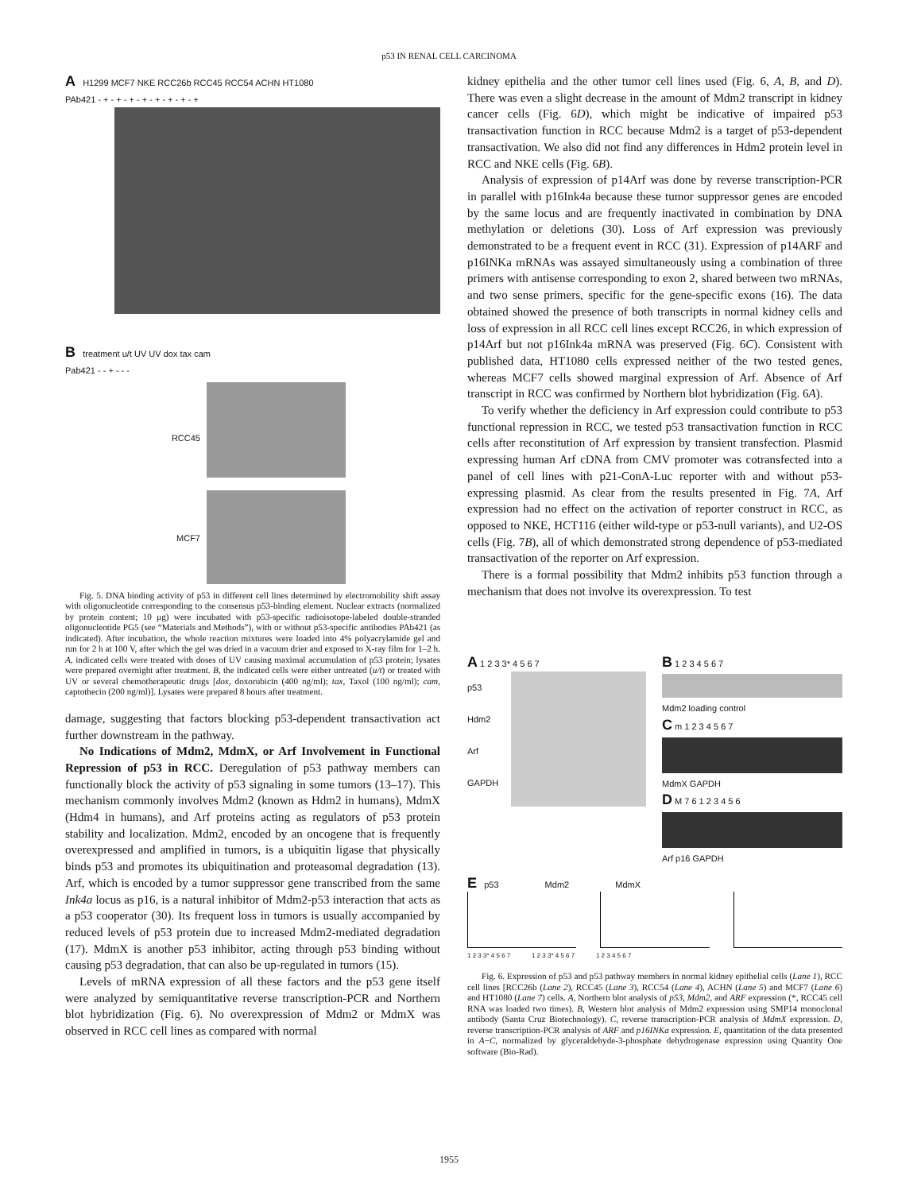p53 IN RENAL CELL CARCINOMA
A H1299 MCF7 NKE RCC26b RCC45 RCC54 ACHN HT1080
PAb421 - + - + - + - + - + - + - + - +
B treatment u/t UV UV dox tax cam
Pab421 - - + - - -
RCC45
MCF7
Fig. 5. DNA binding activity of p53 in different cell lines determined by electromobility shift assay with oligonucleotide corresponding to the consensus p53-binding element. Nuclear extracts (normalized by protein content; 10 μg) were incubated with p53-specific radioisotope-labeled double-stranded oligonucleotide PG5 (see “Materials and Methods”), with or without p53-specific antibodies PAb421 (as indicated). After incubation, the whole reaction mixtures were loaded into 4% polyacrylamide gel and run for 2 h at 100 V, after which the gel was dried in a vacuum drier and exposed to X-ray film for 1–2 h. A, indicated cells were treated with doses of UV causing maximal accumulation of p53 protein; lysates were prepared overnight after treatment. B, the indicated cells were either untreated (u/t) or treated with UV or several chemotherapeutic drugs [dox, doxorubicin (400 ng/ml); tax, Taxol (100 ng/ml); cam, captothecin (200 ng/ml)]. Lysates were prepared 8 hours after treatment.
damage, suggesting that factors blocking p53-dependent transactivation act further downstream in the pathway.
No Indications of Mdm2, MdmX, or Arf Involvement in Functional Repression of p53 in RCC. Deregulation of p53 pathway members can functionally block the activity of p53 signaling in some tumors (13–17). This mechanism commonly involves Mdm2 (known as Hdm2 in humans), MdmX (Hdm4 in humans), and Arf proteins acting as regulators of p53 protein stability and localization. Mdm2, encoded by an oncogene that is frequently overexpressed and amplified in tumors, is a ubiquitin ligase that physically binds p53 and promotes its ubiquitination and proteasomal degradation (13). Arf, which is encoded by a tumor suppressor gene transcribed from the same Ink4a locus as p16, is a natural inhibitor of Mdm2-p53 interaction that acts as a p53 cooperator (30). Its frequent loss in tumors is usually accompanied by reduced levels of p53 protein due to increased Mdm2-mediated degradation (17). MdmX is another p53 inhibitor, acting through p53 binding without causing p53 degradation, that can also be up-regulated in tumors (15).
Levels of mRNA expression of all these factors and the p53 gene itself were analyzed by semiquantitative reverse transcription-PCR and Northern blot hybridization (Fig. 6). No overexpression of Mdm2 or MdmX was observed in RCC cell lines as compared with normal
kidney epithelia and the other tumor cell lines used (Fig. 6, A, B, and D). There was even a slight decrease in the amount of Mdm2 transcript in kidney cancer cells (Fig. 6D), which might be indicative of impaired p53 transactivation function in RCC because Mdm2 is a target of p53-dependent transactivation. We also did not find any differences in Hdm2 protein level in RCC and NKE cells (Fig. 6B).
Analysis of expression of p14Arf was done by reverse transcription-PCR in parallel with p16Ink4a because these tumor suppressor genes are encoded by the same locus and are frequently inactivated in combination by DNA methylation or deletions (30). Loss of Arf expression was previously demonstrated to be a frequent event in RCC (31). Expression of p14ARF and p16INKa mRNAs was assayed simultaneously using a combination of three primers with antisense corresponding to exon 2, shared between two mRNAs, and two sense primers, specific for the gene-specific exons (16). The data obtained showed the presence of both transcripts in normal kidney cells and loss of expression in all RCC cell lines except RCC26, in which expression of p14Arf but not p16Ink4a mRNA was preserved (Fig. 6C). Consistent with published data, HT1080 cells expressed neither of the two tested genes, whereas MCF7 cells showed marginal expression of Arf. Absence of Arf transcript in RCC was confirmed by Northern blot hybridization (Fig. 6A).
To verify whether the deficiency in Arf expression could contribute to p53 functional repression in RCC, we tested p53 transactivation function in RCC cells after reconstitution of Arf expression by transient transfection. Plasmid expressing human Arf cDNA from CMV promoter was cotransfected into a panel of cell lines with p21-ConA-Luc reporter with and without p53-expressing plasmid. As clear from the results presented in Fig. 7A, Arf expression had no effect on the activation of reporter construct in RCC, as opposed to NKE, HCT116 (either wild-type or p53-null variants), and U2-OS cells (Fig. 7B), all of which demonstrated strong dependence of p53-mediated transactivation of the reporter on Arf expression.
There is a formal possibility that Mdm2 inhibits p53 function through a mechanism that does not involve its overexpression. To test
A 1 2 3 3* 4 5 6 7
p53
Hdm2
Arf
GAPDH
B 1 2 3 4 5 6 7
Mdm2 loading control
C m 1 2 3 4 5 6 7
MdmX GAPDH
D M 7 6 1 2 3 4 5 6
Arf p16 GAPDH
E p53 Mdm2 MdmX
1 2 3 3* 4 5 6 7 1 2 3 3* 4 5 6 7 1 2 3 4 5 6 7
Fig. 6. Expression of p53 and p53 pathway members in normal kidney epithelial cells (Lane 1), RCC cell lines [RCC26b (Lane 2), RCC45 (Lane 3), RCC54 (Lane 4), ACHN (Lane 5) and MCF7 (Lane 6) and HT1080 (Lane 7) cells. A, Northern blot analysis of p53, Mdm2, and ARF expression (*, RCC45 cell RNA was loaded two times). B, Western blot analysis of Mdm2 expression using SMP14 monoclonal antibody (Santa Cruz Biotechnology). C, reverse transcription-PCR analysis of MdmX expression. D, reverse transcription-PCR analysis of ARF and p16INKa expression. E, quantitation of the data presented in A−C, normalized by glyceraldehyde-3-phosphate dehydrogenase expression using Quantity One software (Bio-Rad).
1955